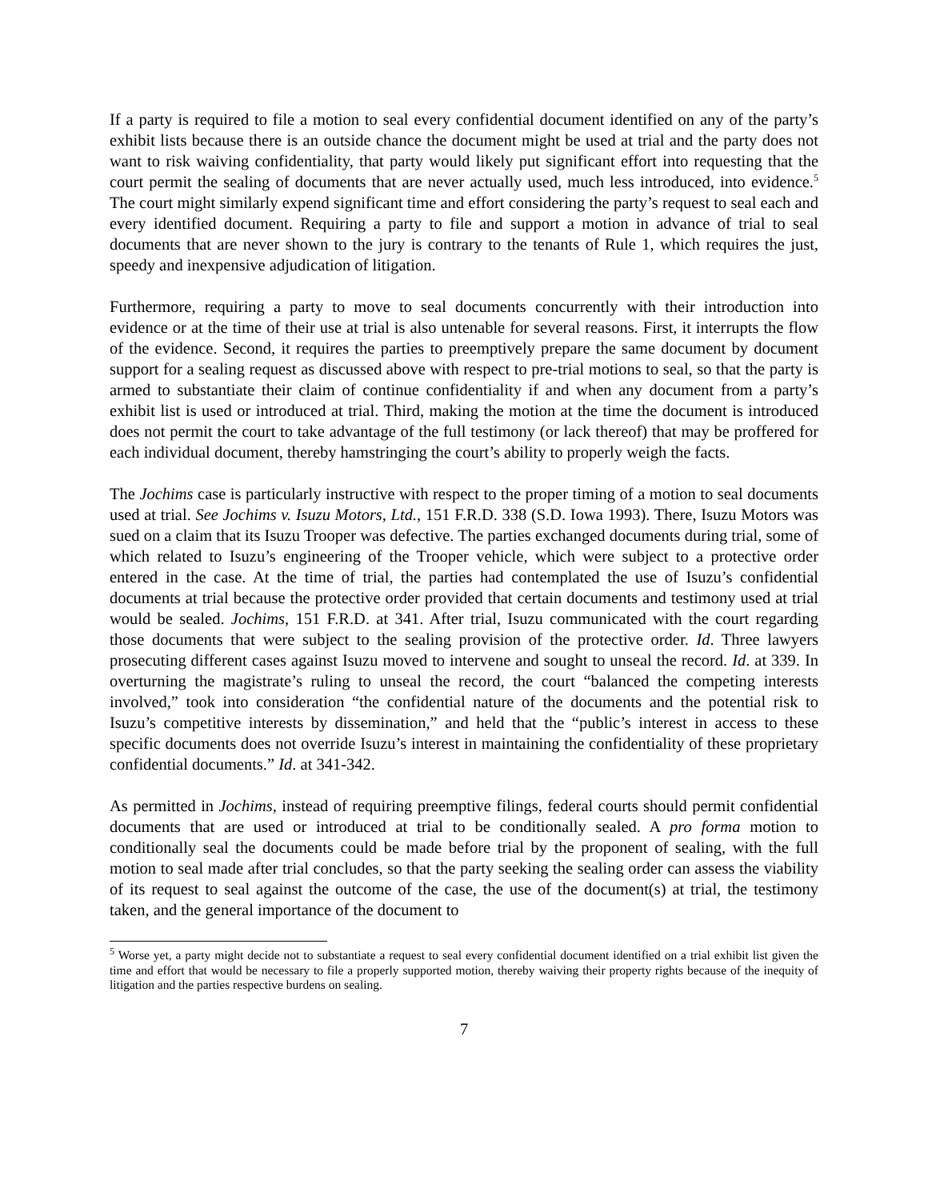If a party is required to file a motion to seal every confidential document identified on any of the party’s exhibit lists because there is an outside chance the document might be used at trial and the party does not want to risk waiving confidentiality, that party would likely put significant effort into requesting that the court permit the sealing of documents that are never actually used, much less introduced, into evidence.<sup>5</sup> The court might similarly expend significant time and effort considering the party’s request to seal each and every identified document. Requiring a party to file and support a motion in advance of trial to seal documents that are never shown to the jury is contrary to the tenants of Rule 1, which requires the just, speedy and inexpensive adjudication of litigation.
Furthermore, requiring a party to move to seal documents concurrently with their introduction into evidence or at the time of their use at trial is also untenable for several reasons. First, it interrupts the flow of the evidence. Second, it requires the parties to preemptively prepare the same document by document support for a sealing request as discussed above with respect to pre-trial motions to seal, so that the party is armed to substantiate their claim of continue confidentiality if and when any document from a party’s exhibit list is used or introduced at trial. Third, making the motion at the time the document is introduced does not permit the court to take advantage of the full testimony (or lack thereof) that may be proffered for each individual document, thereby hamstringing the court’s ability to properly weigh the facts.
The Jochims case is particularly instructive with respect to the proper timing of a motion to seal documents used at trial. See Jochims v. Isuzu Motors, Ltd., 151 F.R.D. 338 (S.D. Iowa 1993). There, Isuzu Motors was sued on a claim that its Isuzu Trooper was defective. The parties exchanged documents during trial, some of which related to Isuzu’s engineering of the Trooper vehicle, which were subject to a protective order entered in the case. At the time of trial, the parties had contemplated the use of Isuzu’s confidential documents at trial because the protective order provided that certain documents and testimony used at trial would be sealed. Jochims, 151 F.R.D. at 341. After trial, Isuzu communicated with the court regarding those documents that were subject to the sealing provision of the protective order. Id. Three lawyers prosecuting different cases against Isuzu moved to intervene and sought to unseal the record. Id. at 339. In overturning the magistrate’s ruling to unseal the record, the court “balanced the competing interests involved,” took into consideration “the confidential nature of the documents and the potential risk to Isuzu’s competitive interests by dissemination,” and held that the “public’s interest in access to these specific documents does not override Isuzu’s interest in maintaining the confidentiality of these proprietary confidential documents.” Id. at 341-342.
As permitted in Jochims, instead of requiring preemptive filings, federal courts should permit confidential documents that are used or introduced at trial to be conditionally sealed. A pro forma motion to conditionally seal the documents could be made before trial by the proponent of sealing, with the full motion to seal made after trial concludes, so that the party seeking the sealing order can assess the viability of its request to seal against the outcome of the case, the use of the document(s) at trial, the testimony taken, and the general importance of the document to
<sup>5</sup> Worse yet, a party might decide not to substantiate a request to seal every confidential document identified on a trial exhibit list given the time and effort that would be necessary to file a properly supported motion, thereby waiving their property rights because of the inequity of litigation and the parties respective burdens on sealing.
7